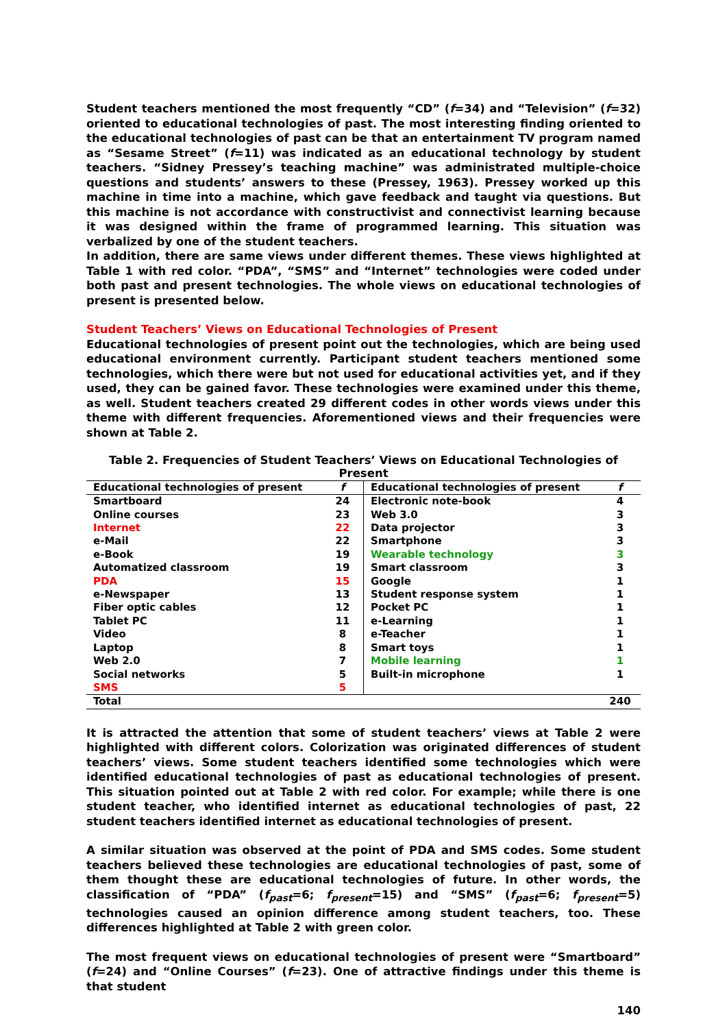Student teachers mentioned the most frequently “CD” (f=34) and “Television” (f=32) oriented to educational technologies of past. The most interesting finding oriented to the educational technologies of past can be that an entertainment TV program named as “Sesame Street” (f=11) was indicated as an educational technology by student teachers. “Sidney Pressey’s teaching machine” was administrated multiple-choice questions and students’ answers to these (Pressey, 1963). Pressey worked up this machine in time into a machine, which gave feedback and taught via questions. But this machine is not accordance with constructivist and connectivist learning because it was designed within the frame of programmed learning. This situation was verbalized by one of the student teachers.
In addition, there are same views under different themes. These views highlighted at Table 1 with red color. “PDA”, “SMS” and “Internet” technologies were coded under both past and present technologies. The whole views on educational technologies of present is presented below.
Student Teachers’ Views on Educational Technologies of Present
Educational technologies of present point out the technologies, which are being used educational environment currently. Participant student teachers mentioned some technologies, which there were but not used for educational activities yet, and if they used, they can be gained favor. These technologies were examined under this theme, as well. Student teachers created 29 different codes in other words views under this theme with different frequencies. Aforementioned views and their frequencies were shown at Table 2.
Table 2. Frequencies of Student Teachers’ Views on Educational Technologies of Present
| Educational technologies of present | f | Educational technologies of present | f |
| --- | --- | --- | --- |
| Smartboard | 24 | Electronic note-book | 4 |
| Online courses | 23 | Web 3.0 | 3 |
| Internet | 22 | Data projector | 3 |
| e-Mail | 22 | Smartphone | 3 |
| e-Book | 19 | Wearable technology | 3 |
| Automatized classroom | 19 | Smart classroom | 3 |
| PDA | 15 | Google | 1 |
| e-Newspaper | 13 | Student response system | 1 |
| Fiber optic cables | 12 | Pocket PC | 1 |
| Tablet PC | 11 | e-Learning | 1 |
| Video | 8 | e-Teacher | 1 |
| Laptop | 8 | Smart toys | 1 |
| Web 2.0 | 7 | Mobile learning | 1 |
| Social networks | 5 | Built-in microphone | 1 |
| SMS | 5 | | |
| Total | | | 240 |
It is attracted the attention that some of student teachers’ views at Table 2 were highlighted with different colors. Colorization was originated differences of student teachers’ views. Some student teachers identified some technologies which were identified educational technologies of past as educational technologies of present. This situation pointed out at Table 2 with red color. For example; while there is one student teacher, who identified internet as educational technologies of past, 22 student teachers identified internet as educational technologies of present.
A similar situation was observed at the point of PDA and SMS codes. Some student teachers believed these technologies are educational technologies of past, some of them thought these are educational technologies of future. In other words, the classification of “PDA” (f<sub>past</sub>=6; f<sub>present</sub>=15) and “SMS” (f<sub>past</sub>=6; f<sub>present</sub>=5) technologies caused an opinion difference among student teachers, too. These differences highlighted at Table 2 with green color.
The most frequent views on educational technologies of present were “Smartboard” (f=24) and “Online Courses” (f=23). One of attractive findings under this theme is that student
140